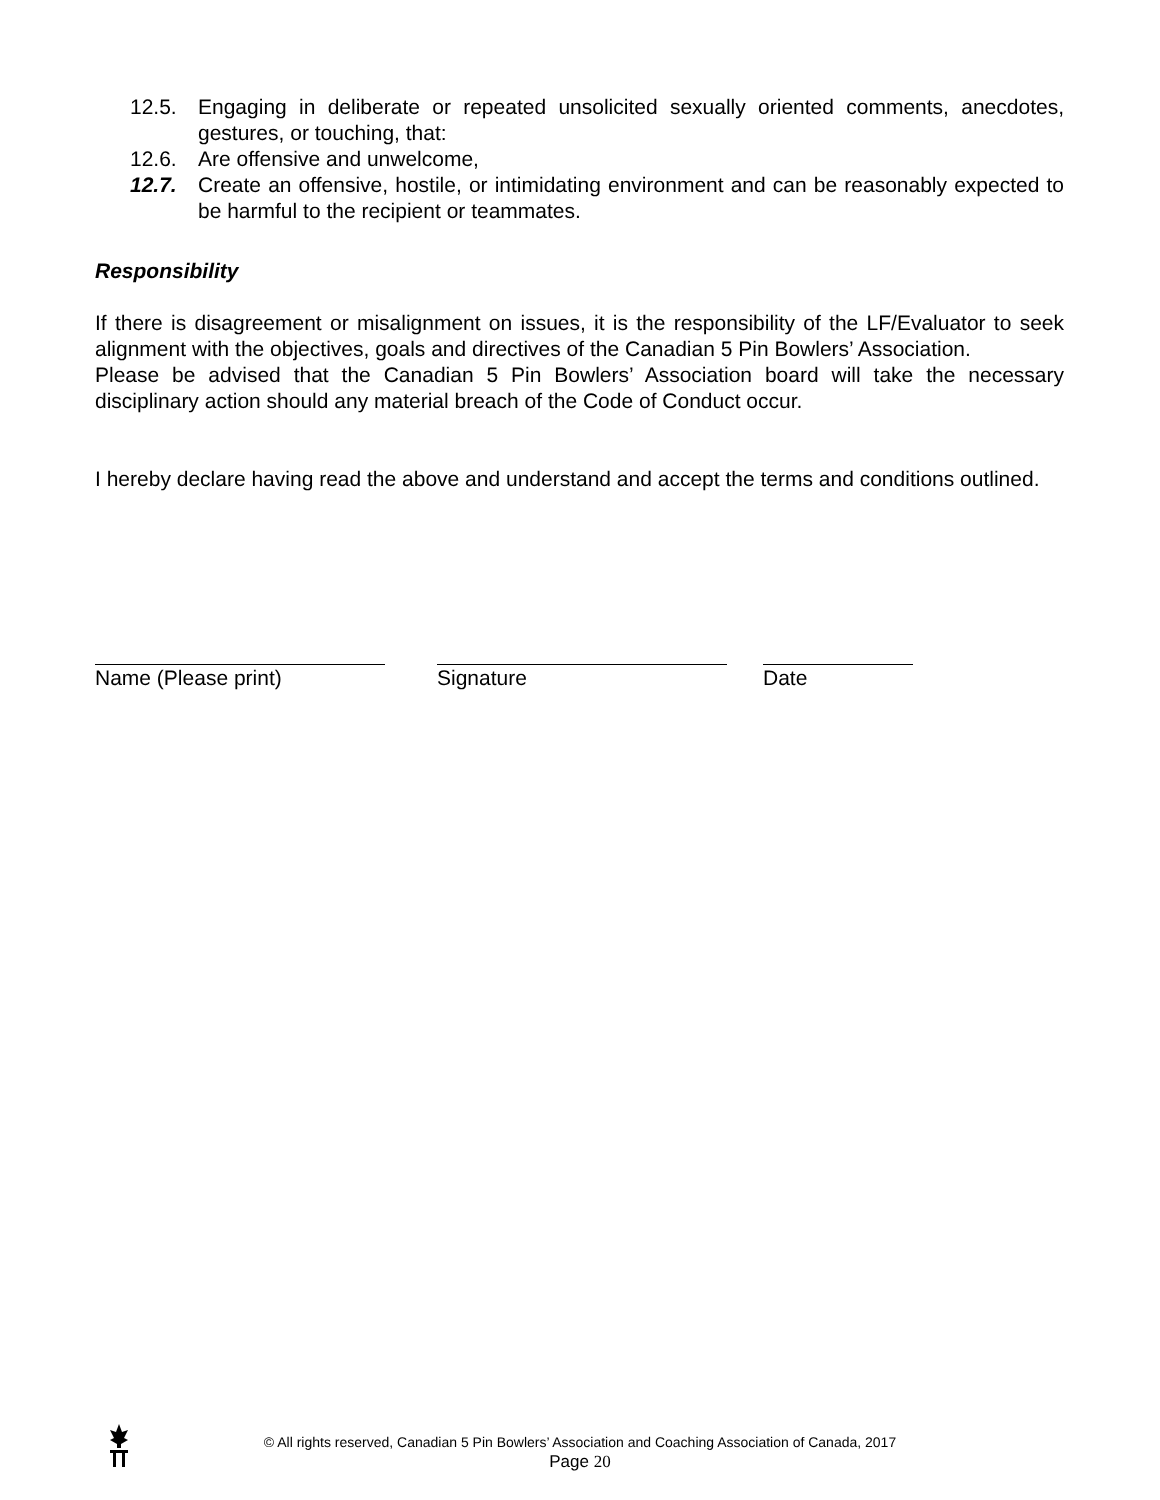12.5. Engaging in deliberate or repeated unsolicited sexually oriented comments, anecdotes, gestures, or touching, that:
12.6. Are offensive and unwelcome,
12.7. Create an offensive, hostile, or intimidating environment and can be reasonably expected to be harmful to the recipient or teammates.
Responsibility
If there is disagreement or misalignment on issues, it is the responsibility of the LF/Evaluator to seek alignment with the objectives, goals and directives of the Canadian 5 Pin Bowlers’ Association.
Please be advised that the Canadian 5 Pin Bowlers’ Association board will take the necessary disciplinary action should any material breach of the Code of Conduct occur.
I hereby declare having read the above and understand and accept the terms and conditions outlined.
Name (Please print) Signature Date
© All rights reserved, Canadian 5 Pin Bowlers’ Association and Coaching Association of Canada, 2017
Page 20